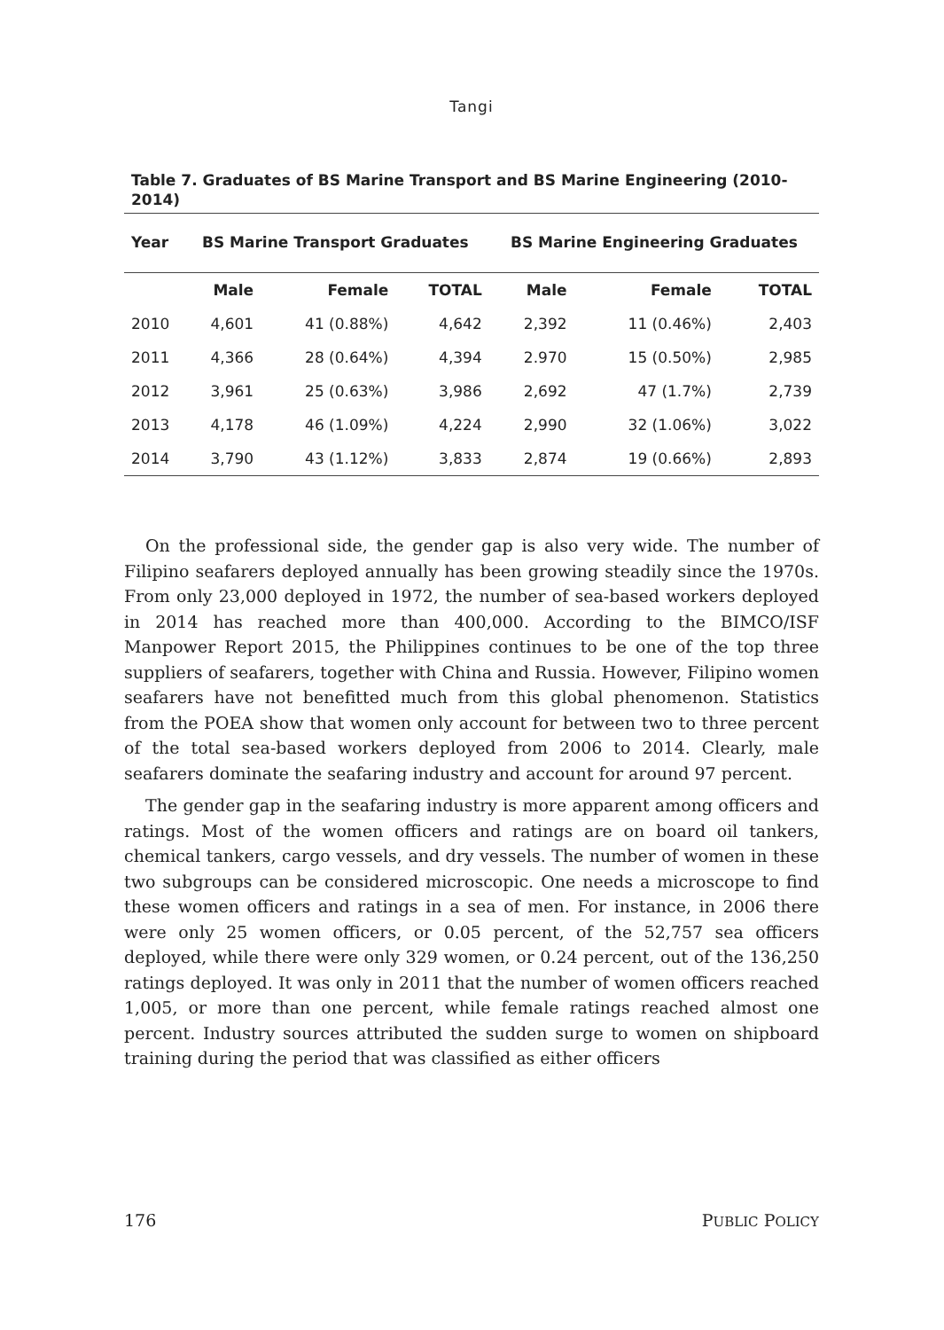Tangi
Table 7. Graduates of BS Marine Transport and BS Marine Engineering (2010-2014)
| Year | BS Marine Transport Graduates | | | BS Marine Engineering Graduates | | |
| --- | --- | --- | --- | --- | --- | --- |
| | Male | Female | TOTAL | Male | Female | TOTAL |
| 2010 | 4,601 | 41 (0.88%) | 4,642 | 2,392 | 11 (0.46%) | 2,403 |
| 2011 | 4,366 | 28 (0.64%) | 4,394 | 2.970 | 15 (0.50%) | 2,985 |
| 2012 | 3,961 | 25 (0.63%) | 3,986 | 2,692 | 47 (1.7%) | 2,739 |
| 2013 | 4,178 | 46 (1.09%) | 4,224 | 2,990 | 32 (1.06%) | 3,022 |
| 2014 | 3,790 | 43 (1.12%) | 3,833 | 2,874 | 19 (0.66%) | 2,893 |
On the professional side, the gender gap is also very wide. The number of Filipino seafarers deployed annually has been growing steadily since the 1970s. From only 23,000 deployed in 1972, the number of sea-based workers deployed in 2014 has reached more than 400,000. According to the BIMCO/ISF Manpower Report 2015, the Philippines continues to be one of the top three suppliers of seafarers, together with China and Russia. However, Filipino women seafarers have not benefitted much from this global phenomenon. Statistics from the POEA show that women only account for between two to three percent of the total sea-based workers deployed from 2006 to 2014. Clearly, male seafarers dominate the seafaring industry and account for around 97 percent.
The gender gap in the seafaring industry is more apparent among officers and ratings. Most of the women officers and ratings are on board oil tankers, chemical tankers, cargo vessels, and dry vessels. The number of women in these two subgroups can be considered microscopic. One needs a microscope to find these women officers and ratings in a sea of men. For instance, in 2006 there were only 25 women officers, or 0.05 percent, of the 52,757 sea officers deployed, while there were only 329 women, or 0.24 percent, out of the 136,250 ratings deployed. It was only in 2011 that the number of women officers reached 1,005, or more than one percent, while female ratings reached almost one percent. Industry sources attributed the sudden surge to women on shipboard training during the period that was classified as either officers
176 PUBLIC POLICY